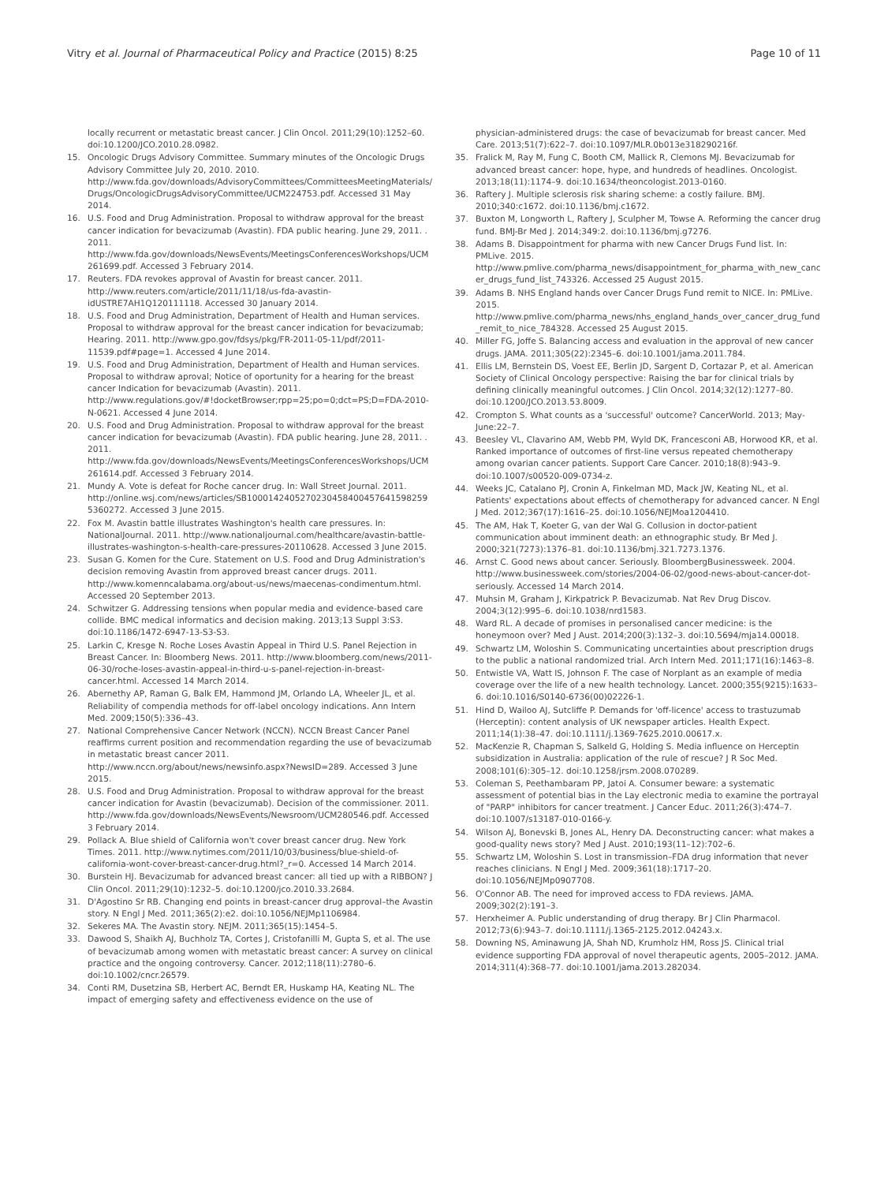Vitry et al. Journal of Pharmaceutical Policy and Practice (2015) 8:25 Page 10 of 11
locally recurrent or metastatic breast cancer. J Clin Oncol. 2011;29(10):1252–60. doi:10.1200/JCO.2010.28.0982.
15. Oncologic Drugs Advisory Committee. Summary minutes of the Oncologic Drugs Advisory Committee July 20, 2010. 2010. http://www.fda.gov/downloads/AdvisoryCommittees/CommitteesMeetingMaterials/Drugs/OncologicDrugsAdvisoryCommittee/UCM224753.pdf. Accessed 31 May 2014.
16. U.S. Food and Drug Administration. Proposal to withdraw approval for the breast cancer indication for bevacizumab (Avastin). FDA public hearing. June 29, 2011. . 2011. http://www.fda.gov/downloads/NewsEvents/MeetingsConferencesWorkshops/UCM261699.pdf. Accessed 3 February 2014.
17. Reuters. FDA revokes approval of Avastin for breast cancer. 2011. http://www.reuters.com/article/2011/11/18/us-fda-avastin-idUSTRE7AH1Q120111118. Accessed 30 January 2014.
18. U.S. Food and Drug Administration, Department of Health and Human services. Proposal to withdraw approval for the breast cancer indication for bevacizumab; Hearing. 2011. http://www.gpo.gov/fdsys/pkg/FR-2011-05-11/pdf/2011-11539.pdf#page=1. Accessed 4 June 2014.
19. U.S. Food and Drug Administration, Department of Health and Human services. Proposal to withdraw aproval; Notice of oportunity for a hearing for the breast cancer Indication for bevacizumab (Avastin). 2011. http://www.regulations.gov/#!docketBrowser;rpp=25;po=0;dct=PS;D=FDA-2010-N-0621. Accessed 4 June 2014.
20. U.S. Food and Drug Administration. Proposal to withdraw approval for the breast cancer indication for bevacizumab (Avastin). FDA public hearing. June 28, 2011. . 2011. http://www.fda.gov/downloads/NewsEvents/MeetingsConferencesWorkshops/UCM261614.pdf. Accessed 3 February 2014.
21. Mundy A. Vote is defeat for Roche cancer drug. In: Wall Street Journal. 2011. http://online.wsj.com/news/articles/SB10001424052702304584004576415982595360272. Accessed 3 June 2015.
22. Fox M. Avastin battle illustrates Washington's health care pressures. In: NationalJournal. 2011. http://www.nationaljournal.com/healthcare/avastin-battle-illustrates-washington-s-health-care-pressures-20110628. Accessed 3 June 2015.
23. Susan G. Komen for the Cure. Statement on U.S. Food and Drug Administration's decision removing Avastin from approved breast cancer drugs. 2011. http://www.komenncalabama.org/about-us/news/maecenas-condimentum.html. Accessed 20 September 2013.
24. Schwitzer G. Addressing tensions when popular media and evidence-based care collide. BMC medical informatics and decision making. 2013;13 Suppl 3:S3. doi:10.1186/1472-6947-13-S3-S3.
25. Larkin C, Kresge N. Roche Loses Avastin Appeal in Third U.S. Panel Rejection in Breast Cancer. In: Bloomberg News. 2011. http://www.bloomberg.com/news/2011-06-30/roche-loses-avastin-appeal-in-third-u-s-panel-rejection-in-breast-cancer.html. Accessed 14 March 2014.
26. Abernethy AP, Raman G, Balk EM, Hammond JM, Orlando LA, Wheeler JL, et al. Reliability of compendia methods for off-label oncology indications. Ann Intern Med. 2009;150(5):336–43.
27. National Comprehensive Cancer Network (NCCN). NCCN Breast Cancer Panel reaffirms current position and recommendation regarding the use of bevacizumab in metastatic breast cancer 2011. http://www.nccn.org/about/news/newsinfo.aspx?NewsID=289. Accessed 3 June 2015.
28. U.S. Food and Drug Administration. Proposal to withdraw approval for the breast cancer indication for Avastin (bevacizumab). Decision of the commissioner. 2011. http://www.fda.gov/downloads/NewsEvents/Newsroom/UCM280546.pdf. Accessed 3 February 2014.
29. Pollack A. Blue shield of California won't cover breast cancer drug. New York Times. 2011. http://www.nytimes.com/2011/10/03/business/blue-shield-of-california-wont-cover-breast-cancer-drug.html?_r=0. Accessed 14 March 2014.
30. Burstein HJ. Bevacizumab for advanced breast cancer: all tied up with a RIBBON? J Clin Oncol. 2011;29(10):1232–5. doi:10.1200/jco.2010.33.2684.
31. D'Agostino Sr RB. Changing end points in breast-cancer drug approval–the Avastin story. N Engl J Med. 2011;365(2):e2. doi:10.1056/NEJMp1106984.
32. Sekeres MA. The Avastin story. NEJM. 2011;365(15):1454–5.
33. Dawood S, Shaikh AJ, Buchholz TA, Cortes J, Cristofanilli M, Gupta S, et al. The use of bevacizumab among women with metastatic breast cancer: A survey on clinical practice and the ongoing controversy. Cancer. 2012;118(11):2780–6. doi:10.1002/cncr.26579.
34. Conti RM, Dusetzina SB, Herbert AC, Berndt ER, Huskamp HA, Keating NL. The impact of emerging safety and effectiveness evidence on the use of
physician-administered drugs: the case of bevacizumab for breast cancer. Med Care. 2013;51(7):622–7. doi:10.1097/MLR.0b013e318290216f.
35. Fralick M, Ray M, Fung C, Booth CM, Mallick R, Clemons MJ. Bevacizumab for advanced breast cancer: hope, hype, and hundreds of headlines. Oncologist. 2013;18(11):1174–9. doi:10.1634/theoncologist.2013-0160.
36. Raftery J. Multiple sclerosis risk sharing scheme: a costly failure. BMJ. 2010;340:c1672. doi:10.1136/bmj.c1672.
37. Buxton M, Longworth L, Raftery J, Sculpher M, Towse A. Reforming the cancer drug fund. BMJ-Br Med J. 2014;349:2. doi:10.1136/bmj.g7276.
38. Adams B. Disappointment for pharma with new Cancer Drugs Fund list. In: PMLive. 2015. http://www.pmlive.com/pharma_news/disappointment_for_pharma_with_new_cancer_drugs_fund_list_743326. Accessed 25 August 2015.
39. Adams B. NHS England hands over Cancer Drugs Fund remit to NICE. In: PMLive. 2015. http://www.pmlive.com/pharma_news/nhs_england_hands_over_cancer_drug_fund_remit_to_nice_784328. Accessed 25 August 2015.
40. Miller FG, Joffe S. Balancing access and evaluation in the approval of new cancer drugs. JAMA. 2011;305(22):2345–6. doi:10.1001/jama.2011.784.
41. Ellis LM, Bernstein DS, Voest EE, Berlin JD, Sargent D, Cortazar P, et al. American Society of Clinical Oncology perspective: Raising the bar for clinical trials by defining clinically meaningful outcomes. J Clin Oncol. 2014;32(12):1277–80. doi:10.1200/JCO.2013.53.8009.
42. Crompton S. What counts as a 'successful' outcome? CancerWorld. 2013; May-June:22–7.
43. Beesley VL, Clavarino AM, Webb PM, Wyld DK, Francesconi AB, Horwood KR, et al. Ranked importance of outcomes of first-line versus repeated chemotherapy among ovarian cancer patients. Support Care Cancer. 2010;18(8):943–9. doi:10.1007/s00520-009-0734-z.
44. Weeks JC, Catalano PJ, Cronin A, Finkelman MD, Mack JW, Keating NL, et al. Patients' expectations about effects of chemotherapy for advanced cancer. N Engl J Med. 2012;367(17):1616–25. doi:10.1056/NEJMoa1204410.
45. The AM, Hak T, Koeter G, van der Wal G. Collusion in doctor-patient communication about imminent death: an ethnographic study. Br Med J. 2000;321(7273):1376–81. doi:10.1136/bmj.321.7273.1376.
46. Arnst C. Good news about cancer. Seriously. BloombergBusinessweek. 2004. http://www.businessweek.com/stories/2004-06-02/good-news-about-cancer-dot-seriously. Accessed 14 March 2014.
47. Muhsin M, Graham J, Kirkpatrick P. Bevacizumab. Nat Rev Drug Discov. 2004;3(12):995–6. doi:10.1038/nrd1583.
48. Ward RL. A decade of promises in personalised cancer medicine: is the honeymoon over? Med J Aust. 2014;200(3):132–3. doi:10.5694/mja14.00018.
49. Schwartz LM, Woloshin S. Communicating uncertainties about prescription drugs to the public a national randomized trial. Arch Intern Med. 2011;171(16):1463–8.
50. Entwistle VA, Watt IS, Johnson F. The case of Norplant as an example of media coverage over the life of a new health technology. Lancet. 2000;355(9215):1633–6. doi:10.1016/S0140-6736(00)02226-1.
51. Hind D, Wailoo AJ, Sutcliffe P. Demands for 'off-licence' access to trastuzumab (Herceptin): content analysis of UK newspaper articles. Health Expect. 2011;14(1):38–47. doi:10.1111/j.1369-7625.2010.00617.x.
52. MacKenzie R, Chapman S, Salkeld G, Holding S. Media influence on Herceptin subsidization in Australia: application of the rule of rescue? J R Soc Med. 2008;101(6):305–12. doi:10.1258/jrsm.2008.070289.
53. Coleman S, Peethambaram PP, Jatoi A. Consumer beware: a systematic assessment of potential bias in the Lay electronic media to examine the portrayal of "PARP" inhibitors for cancer treatment. J Cancer Educ. 2011;26(3):474–7. doi:10.1007/s13187-010-0166-y.
54. Wilson AJ, Bonevski B, Jones AL, Henry DA. Deconstructing cancer: what makes a good-quality news story? Med J Aust. 2010;193(11–12):702–6.
55. Schwartz LM, Woloshin S. Lost in transmission–FDA drug information that never reaches clinicians. N Engl J Med. 2009;361(18):1717–20. doi:10.1056/NEJMp0907708.
56. O'Connor AB. The need for improved access to FDA reviews. JAMA. 2009;302(2):191–3.
57. Herxheimer A. Public understanding of drug therapy. Br J Clin Pharmacol. 2012;73(6):943–7. doi:10.1111/j.1365-2125.2012.04243.x.
58. Downing NS, Aminawung JA, Shah ND, Krumholz HM, Ross JS. Clinical trial evidence supporting FDA approval of novel therapeutic agents, 2005–2012. JAMA. 2014;311(4):368–77. doi:10.1001/jama.2013.282034.